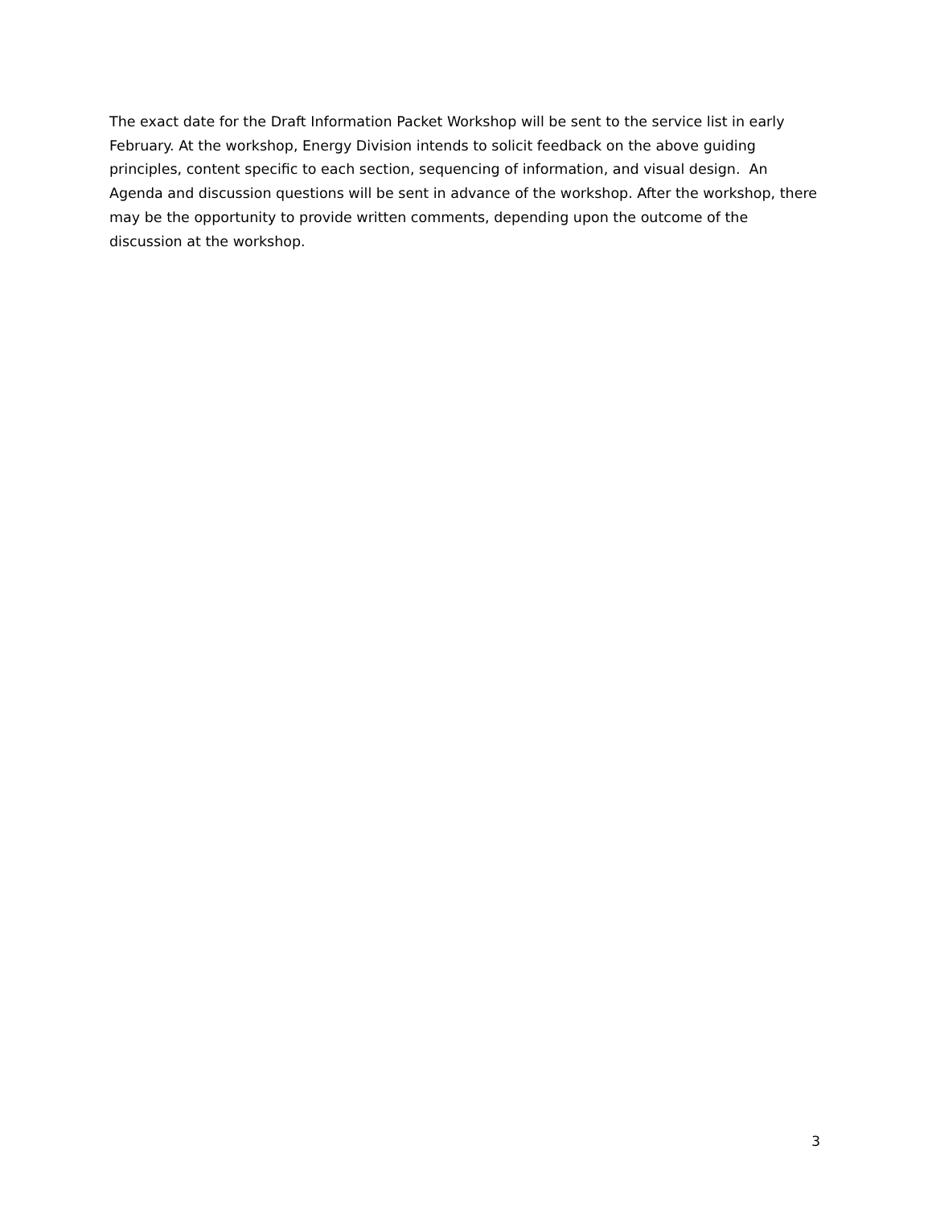The exact date for the Draft Information Packet Workshop will be sent to the service list in early February. At the workshop, Energy Division intends to solicit feedback on the above guiding principles, content specific to each section, sequencing of information, and visual design. An Agenda and discussion questions will be sent in advance of the workshop. After the workshop, there may be the opportunity to provide written comments, depending upon the outcome of the discussion at the workshop.
3